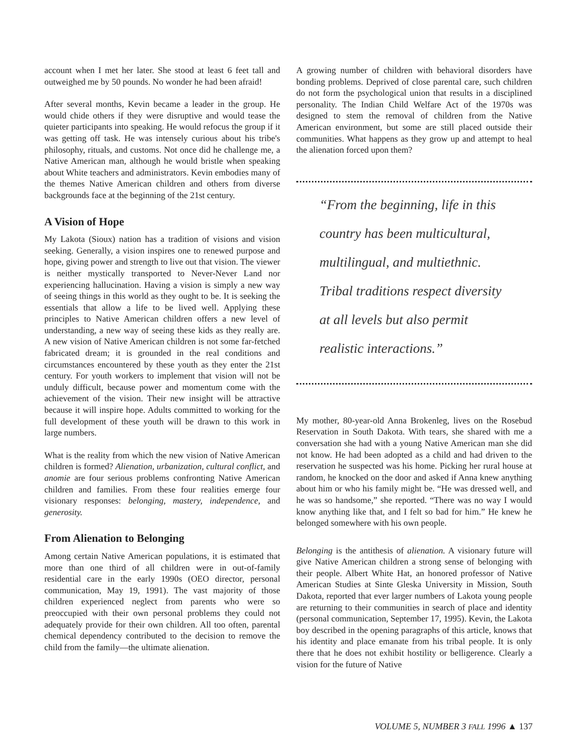account when I met her later. She stood at least 6 feet tall and outweighed me by 50 pounds. No wonder he had been afraid!
After several months, Kevin became a leader in the group. He would chide others if they were disruptive and would tease the quieter participants into speaking. He would refocus the group if it was getting off task. He was intensely curious about his tribe's philosophy, rituals, and customs. Not once did he challenge me, a Native American man, although he would bristle when speaking about White teachers and administrators. Kevin embodies many of the themes Native American children and others from diverse backgrounds face at the beginning of the 21st century.
A Vision of Hope
My Lakota (Sioux) nation has a tradition of visions and vision seeking. Generally, a vision inspires one to renewed purpose and hope, giving power and strength to live out that vision. The viewer is neither mystically transported to Never-Never Land nor experiencing hallucination. Having a vision is simply a new way of seeing things in this world as they ought to be. It is seeking the essentials that allow a life to be lived well. Applying these principles to Native American children offers a new level of understanding, a new way of seeing these kids as they really are. A new vision of Native American children is not some far-fetched fabricated dream; it is grounded in the real conditions and circumstances encountered by these youth as they enter the 21st century. For youth workers to implement that vision will not be unduly difficult, because power and momentum come with the achievement of the vision. Their new insight will be attractive because it will inspire hope. Adults committed to working for the full development of these youth will be drawn to this work in large numbers.
What is the reality from which the new vision of Native American children is formed? Alienation, urbanization, cultural conflict, and anomie are four serious problems confronting Native American children and families. From these four realities emerge four visionary responses: belonging, mastery, independence, and generosity.
From Alienation to Belonging
Among certain Native American populations, it is estimated that more than one third of all children were in out-of-family residential care in the early 1990s (OEO director, personal communication, May 19, 1991). The vast majority of those children experienced neglect from parents who were so preoccupied with their own personal problems they could not adequately provide for their own children. All too often, parental chemical dependency contributed to the decision to remove the child from the family—the ultimate alienation.
A growing number of children with behavioral disorders have bonding problems. Deprived of close parental care, such children do not form the psychological union that results in a disciplined personality. The Indian Child Welfare Act of the 1970s was designed to stem the removal of children from the Native American environment, but some are still placed outside their communities. What happens as they grow up and attempt to heal the alienation forced upon them?
“From the beginning, life in this
country has been multicultural,
multilingual, and multiethnic.
Tribal traditions respect diversity
at all levels but also permit
realistic interactions.”
My mother, 80-year-old Anna Brokenleg, lives on the Rosebud Reservation in South Dakota. With tears, she shared with me a conversation she had with a young Native American man she did not know. He had been adopted as a child and had driven to the reservation he suspected was his home. Picking her rural house at random, he knocked on the door and asked if Anna knew anything about him or who his family might be. “He was dressed well, and he was so handsome,” she reported. “There was no way I would know anything like that, and I felt so bad for him.” He knew he belonged somewhere with his own people.
Belonging is the antithesis of alienation. A visionary future will give Native American children a strong sense of belonging with their people. Albert White Hat, an honored professor of Native American Studies at Sinte Gleska University in Mission, South Dakota, reported that ever larger numbers of Lakota young people are returning to their communities in search of place and identity (personal communication, September 17, 1995). Kevin, the Lakota boy described in the opening paragraphs of this article, knows that his identity and place emanate from his tribal people. It is only there that he does not exhibit hostility or belligerence. Clearly a vision for the future of Native
VOLUME 5, NUMBER 3 FALL 1996 ▲ 137